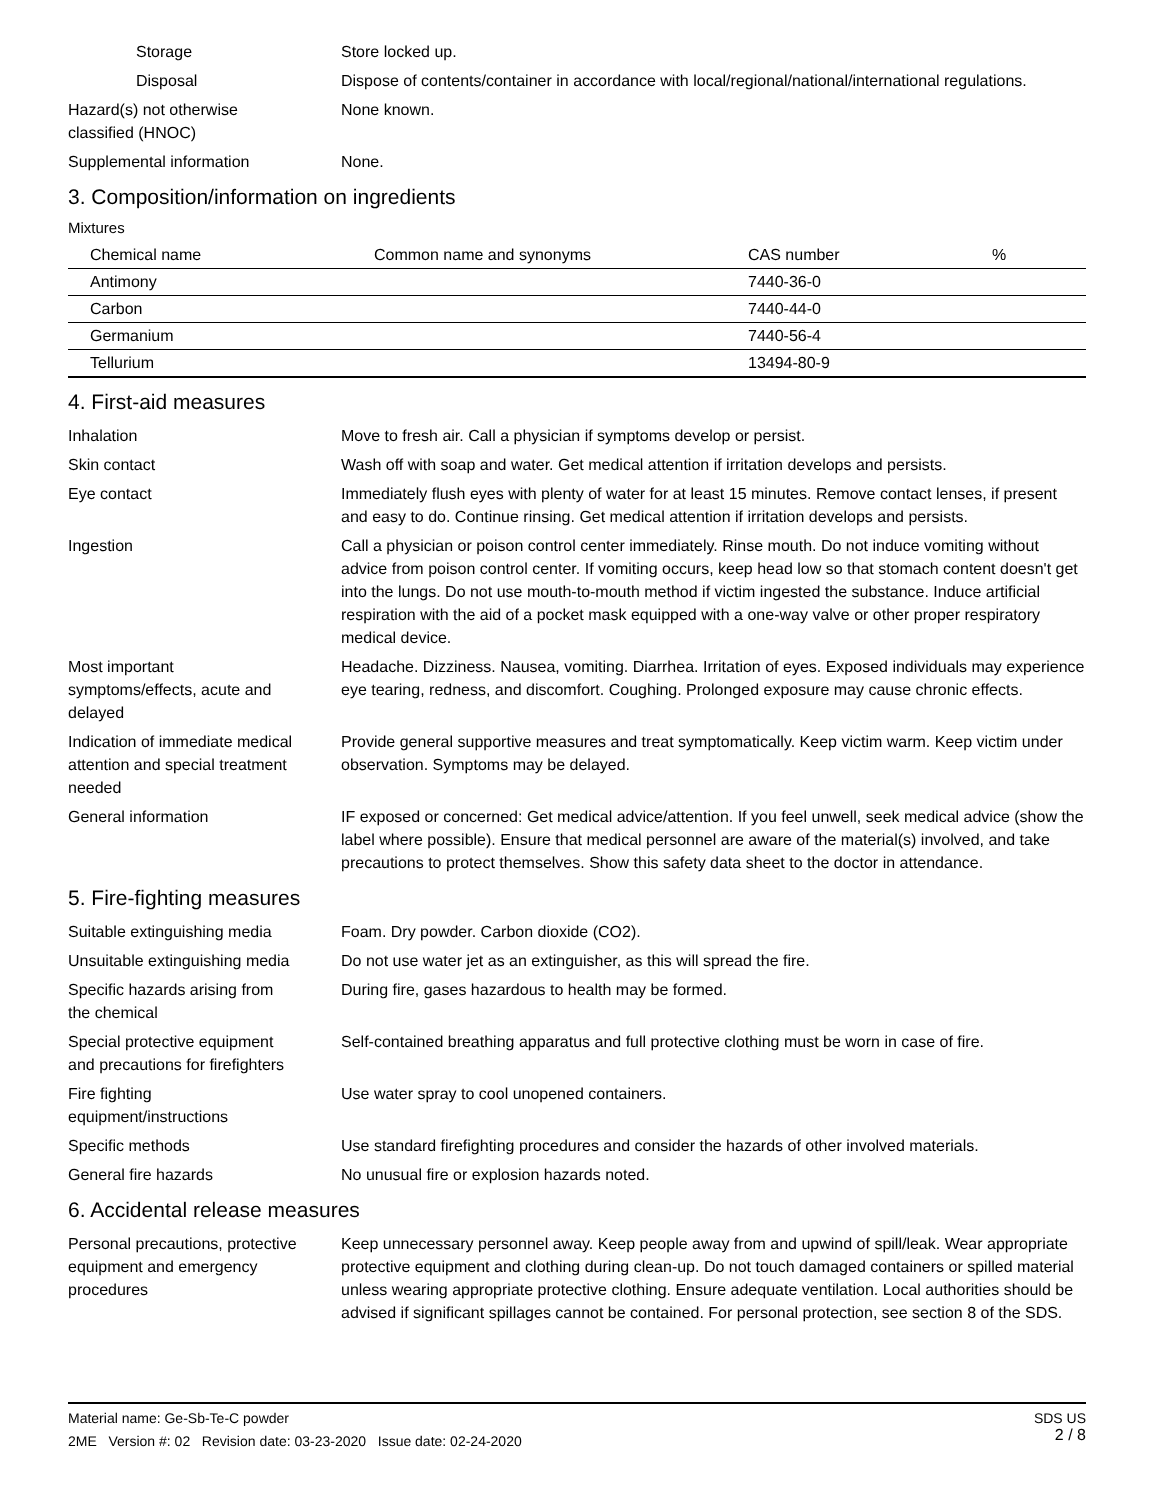Storage Store locked up.
Disposal Dispose of contents/container in accordance with local/regional/national/international regulations.
Hazard(s) not otherwise
classified (HNOC)
None known.
Supplemental information None.
3. Composition/information on ingredients
Mixtures
| Chemical name | Common name and synonyms | CAS number | % |
| --- | --- | --- | --- |
| Antimony | | 7440-36-0 | |
| Carbon | | 7440-44-0 | |
| Germanium | | 7440-56-4 | |
| Tellurium | | 13494-80-9 | |
4. First-aid measures
Inhalation Move to fresh air. Call a physician if symptoms develop or persist.
Skin contact Wash off with soap and water. Get medical attention if irritation develops and persists.
Eye contact Immediately flush eyes with plenty of water for at least 15 minutes. Remove contact lenses, if present and easy to do. Continue rinsing. Get medical attention if irritation develops and persists.
Ingestion Call a physician or poison control center immediately. Rinse mouth. Do not induce vomiting without advice from poison control center. If vomiting occurs, keep head low so that stomach content doesn't get into the lungs. Do not use mouth-to-mouth method if victim ingested the substance. Induce artificial respiration with the aid of a pocket mask equipped with a one-way valve or other proper respiratory medical device.
Most important
symptoms/effects, acute and
delayed
Headache. Dizziness. Nausea, vomiting. Diarrhea. Irritation of eyes. Exposed individuals may experience eye tearing, redness, and discomfort. Coughing. Prolonged exposure may cause chronic effects.
Indication of immediate medical
attention and special treatment
needed
Provide general supportive measures and treat symptomatically. Keep victim warm. Keep victim under observation. Symptoms may be delayed.
General information IF exposed or concerned: Get medical advice/attention. If you feel unwell, seek medical advice (show the label where possible). Ensure that medical personnel are aware of the material(s) involved, and take precautions to protect themselves. Show this safety data sheet to the doctor in attendance.
5. Fire-fighting measures
Suitable extinguishing media Foam. Dry powder. Carbon dioxide (CO2).
Unsuitable extinguishing media
Do not use water jet as an extinguisher, as this will spread the fire.
Specific hazards arising from
the chemical
During fire, gases hazardous to health may be formed.
Special protective equipment
and precautions for firefighters
Self-contained breathing apparatus and full protective clothing must be worn in case of fire.
Fire fighting
equipment/instructions
Use water spray to cool unopened containers.
Specific methods Use standard firefighting procedures and consider the hazards of other involved materials.
General fire hazards No unusual fire or explosion hazards noted.
6. Accidental release measures
Personal precautions, protective
equipment and emergency
procedures
Keep unnecessary personnel away. Keep people away from and upwind of spill/leak. Wear appropriate protective equipment and clothing during clean-up. Do not touch damaged containers or spilled material unless wearing appropriate protective clothing. Ensure adequate ventilation. Local authorities should be advised if significant spillages cannot be contained. For personal protection, see section 8 of the SDS.
Material name: Ge-Sb-Te-C powder
2ME Version #: 02 Revision date: 03-23-2020 Issue date: 02-24-2020
SDS US
2 / 8